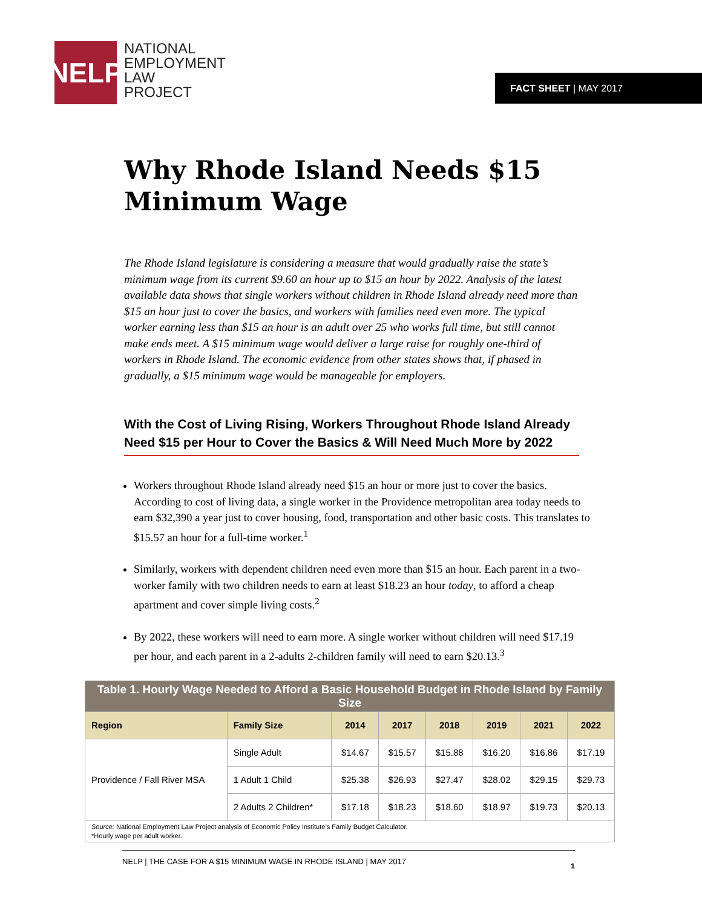NELP
NATIONAL
EMPLOYMENT
LAW
PROJECT
FACT SHEET | MAY 2017
Why Rhode Island Needs $15 Minimum Wage
The Rhode Island legislature is considering a measure that would gradually raise the state’s minimum wage from its current $9.60 an hour up to $15 an hour by 2022. Analysis of the latest available data shows that single workers without children in Rhode Island already need more than $15 an hour just to cover the basics, and workers with families need even more. The typical worker earning less than $15 an hour is an adult over 25 who works full time, but still cannot make ends meet. A $15 minimum wage would deliver a large raise for roughly one-third of workers in Rhode Island. The economic evidence from other states shows that, if phased in gradually, a $15 minimum wage would be manageable for employers.
With the Cost of Living Rising, Workers Throughout Rhode Island Already Need $15 per Hour to Cover the Basics & Will Need Much More by 2022
Workers throughout Rhode Island already need $15 an hour or more just to cover the basics. According to cost of living data, a single worker in the Providence metropolitan area today needs to earn $32,390 a year just to cover housing, food, transportation and other basic costs. This translates to $15.57 an hour for a full-time worker.<sup>1</sup>
Similarly, workers with dependent children need even more than $15 an hour. Each parent in a two-worker family with two children needs to earn at least $18.23 an hour today, to afford a cheap apartment and cover simple living costs.<sup>2</sup>
By 2022, these workers will need to earn more. A single worker without children will need $17.19 per hour, and each parent in a 2-adults 2-children family will need to earn $20.13.<sup>3</sup>
| Table 1. Hourly Wage Needed to Afford a Basic Household Budget in Rhode Island by Family Size | | | | | | | |
| --- | --- | --- | --- | --- | --- | --- | --- |
| Region | Family Size | 2014 | 2017 | 2018 | 2019 | 2021 | 2022 |
| Providence / Fall River MSA | Single Adult | $14.67 | $15.57 | $15.88 | $16.20 | $16.86 | $17.19 |
| | 1 Adult 1 Child | $25.38 | $26.93 | $27.47 | $28.02 | $29.15 | $29.73 |
| | 2 Adults 2 Children* | $17.18 | $18.23 | $18.60 | $18.97 | $19.73 | $20.13 |
| Source: National Employment Law Project analysis of Economic Policy Institute’s Family Budget Calculator. *Hourly wage per adult worker. | | | | | | | |
NELP | THE CASE FOR A $15 MINIMUM WAGE IN RHODE ISLAND | MAY 2017 1